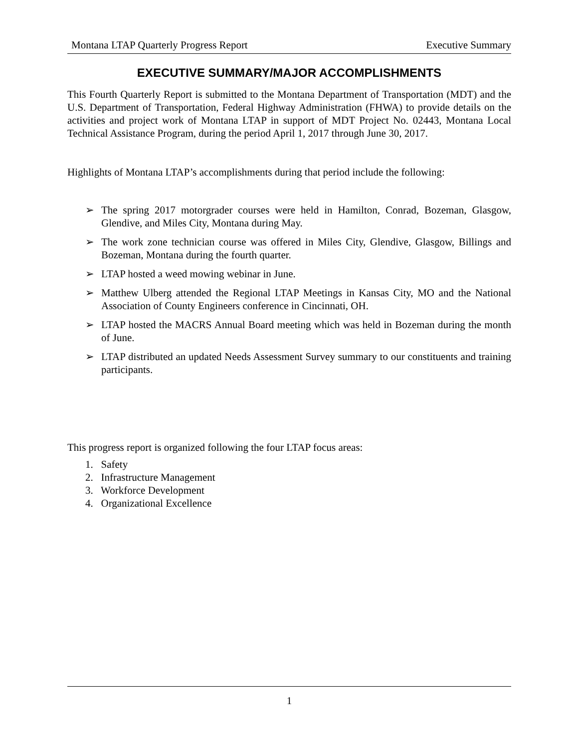Montana LTAP Quarterly Progress Report Executive Summary
EXECUTIVE SUMMARY/MAJOR ACCOMPLISHMENTS
This Fourth Quarterly Report is submitted to the Montana Department of Transportation (MDT) and the U.S. Department of Transportation, Federal Highway Administration (FHWA) to provide details on the activities and project work of Montana LTAP in support of MDT Project No. 02443, Montana Local Technical Assistance Program, during the period April 1, 2017 through June 30, 2017.
Highlights of Montana LTAP’s accomplishments during that period include the following:
➢ The spring 2017 motorgrader courses were held in Hamilton, Conrad, Bozeman, Glasgow, Glendive, and Miles City, Montana during May.
➢ The work zone technician course was offered in Miles City, Glendive, Glasgow, Billings and Bozeman, Montana during the fourth quarter.
➢ LTAP hosted a weed mowing webinar in June.
➢ Matthew Ulberg attended the Regional LTAP Meetings in Kansas City, MO and the National Association of County Engineers conference in Cincinnati, OH.
➢ LTAP hosted the MACRS Annual Board meeting which was held in Bozeman during the month of June.
➢ LTAP distributed an updated Needs Assessment Survey summary to our constituents and training participants.
This progress report is organized following the four LTAP focus areas:
1. Safety
2. Infrastructure Management
3. Workforce Development
4. Organizational Excellence
1